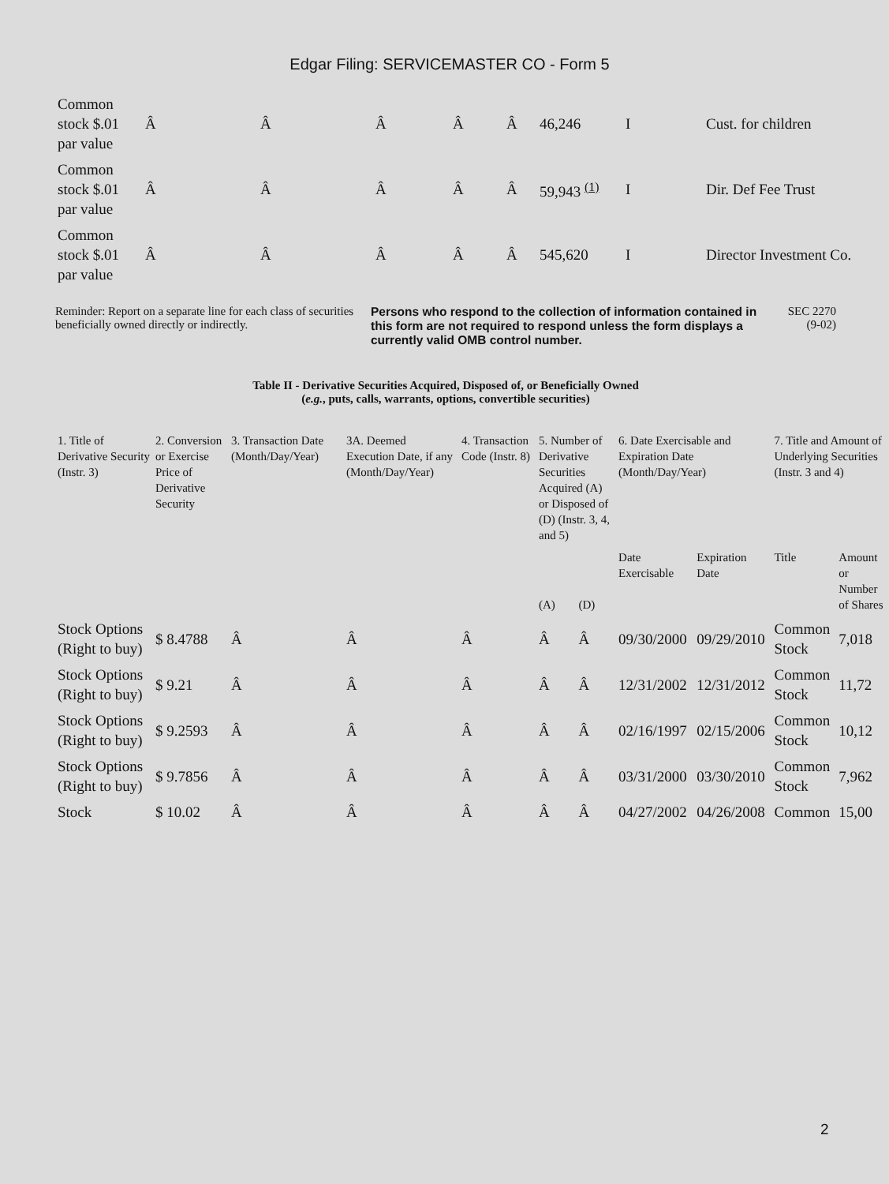Edgar Filing: SERVICEMASTER CO - Form 5
| Common stock $.01 par value | Â | Â | Â | Â | Â | 46,246 | I | Cust. for children |
| Common stock $.01 par value | Â | Â | Â | Â | Â | 59,943 <sup>(1)</sup> | I | Dir. Def Fee Trust |
| Common stock $.01 par value | Â | Â | Â | Â | Â | 545,620 | I | Director Investment Co. |
Reminder: Report on a separate line for each class of securities beneficially owned directly or indirectly.
Persons who respond to the collection of information contained in this form are not required to respond unless the form displays a currently valid OMB control number.
SEC 2270 (9-02)
Table II - Derivative Securities Acquired, Disposed of, or Beneficially Owned
(e.g., puts, calls, warrants, options, convertible securities)
| 1. Title of Derivative Security (Instr. 3) | 2. Conversion or Exercise Price of Derivative Security | 3. Transaction Date (Month/Day/Year) | 3A. Deemed Execution Date, if any (Month/Day/Year) | 4. Transaction Code (Instr. 8) | 5. Number of Derivative Securities Acquired (A) or Disposed of (D) (Instr. 3, 4, and 5) | | 6. Date Exercisable and Expiration Date (Month/Day/Year) | | 7. Title and Amount of Underlying Securities (Instr. 3 and 4) | |
| --- | --- | --- | --- | --- | --- | --- | --- | --- | --- | --- |
| | | | | | (A) | (D) | Date Exercisable | Expiration Date | Title | Amount or Number of Shares |
| Stock Options (Right to buy) | $ 8.4788 | Â | Â | Â | Â | Â | 09/30/2000 | 09/29/2010 | Common Stock | 7,018 |
| Stock Options (Right to buy) | $ 9.21 | Â | Â | Â | Â | Â | 12/31/2002 | 12/31/2012 | Common Stock | 11,72 |
| Stock Options (Right to buy) | $ 9.2593 | Â | Â | Â | Â | Â | 02/16/1997 | 02/15/2006 | Common Stock | 10,12 |
| Stock Options (Right to buy) | $ 9.7856 | Â | Â | Â | Â | Â | 03/31/2000 | 03/30/2010 | Common Stock | 7,962 |
| Stock | $ 10.02 | Â | Â | Â | Â | Â | 04/27/2002 | 04/26/2008 | Common | 15,00 |
2